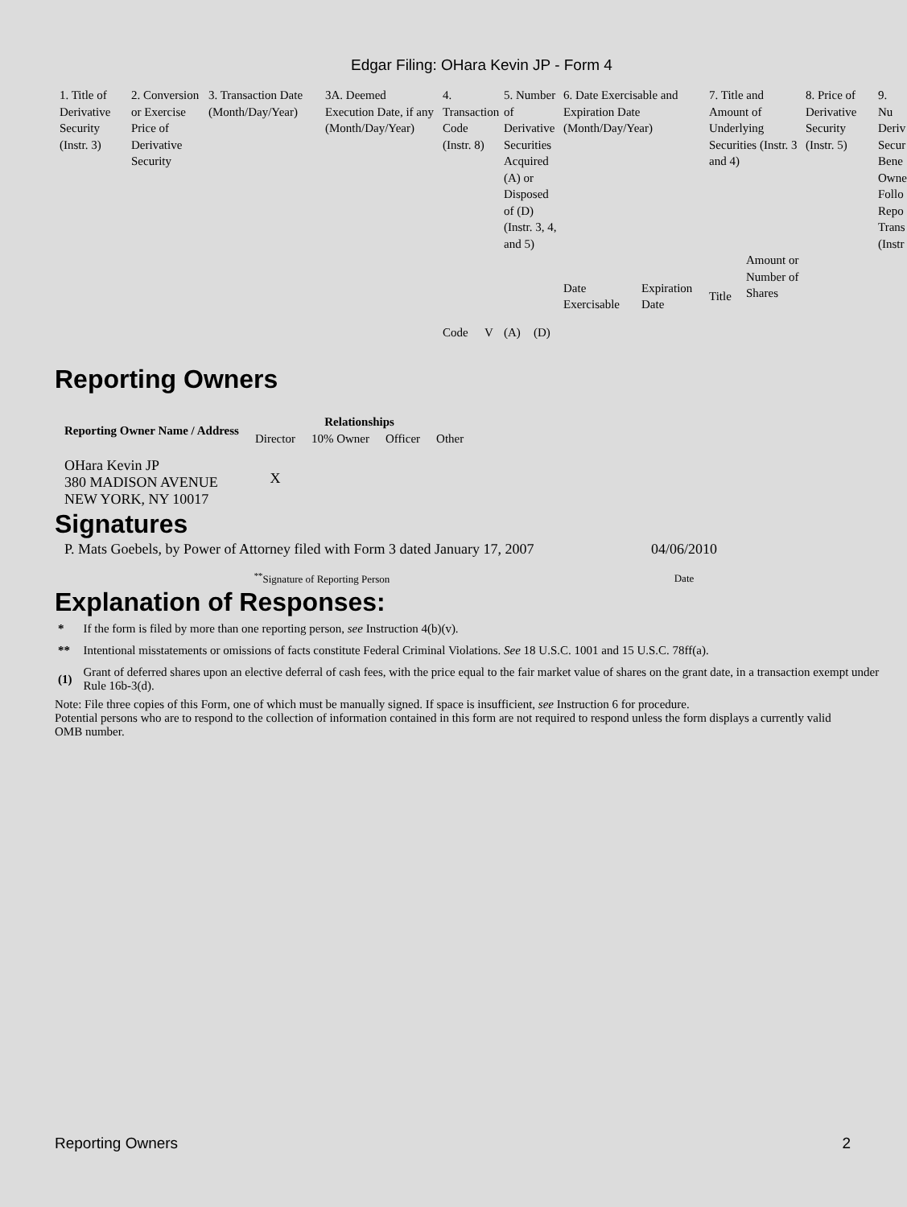Edgar Filing: OHara Kevin JP - Form 4
| 1. Title of Derivative Security (Instr. 3) | 2. Conversion or Exercise Price of Derivative Security | 3. Transaction Date (Month/Day/Year) | 3A. Deemed Execution Date, if any (Month/Day/Year) | 4. Transaction Code (Instr. 8) | | 5. Number of Derivative Securities Acquired (A) or Disposed of (D) (Instr. 3, 4, and 5) | | 6. Date Exercisable and Expiration Date (Month/Day/Year) | | 7. Title and Amount of Underlying Securities (Instr. 3 and 4) | | 8. Price of Derivative Security (Instr. 5) | 9. Nu Deriv Secur Bene Owne Follo Repo Trans (Instr |
| --- | --- | --- | --- | --- | --- | --- | --- | --- | --- | --- | --- | --- | --- |
| | | | | Code | V | (A) | (D) | Date Exercisable | Expiration Date | Title | Amount or Number of Shares | | |
Reporting Owners
| Reporting Owner Name / Address | Relationships | | | |
| --- | --- | --- | --- | --- |
| | Director | 10% Owner | Officer | Other |
| OHara Kevin JP 380 MADISON AVENUE NEW YORK, NY 10017 | X | | | |
Signatures
| P. Mats Goebels, by Power of Attorney filed with Form 3 dated January 17, 2007 | 04/06/2010 |
| <sup>**</sup> Signature of Reporting Person | Date |
Explanation of Responses:
| * | If the form is filed by more than one reporting person, see Instruction 4(b)(v). |
| ** | Intentional misstatements or omissions of facts constitute Federal Criminal Violations. See 18 U.S.C. 1001 and 15 U.S.C. 78ff(a). |
| (1) | Grant of deferred shares upon an elective deferral of cash fees, with the price equal to the fair market value of shares on the grant date, in a transaction exempt under Rule 16b-3(d). |
Note: File three copies of this Form, one of which must be manually signed. If space is insufficient, see Instruction 6 for procedure.
Potential persons who are to respond to the collection of information contained in this form are not required to respond unless the form displays a currently valid OMB number.
Reporting Owners 2